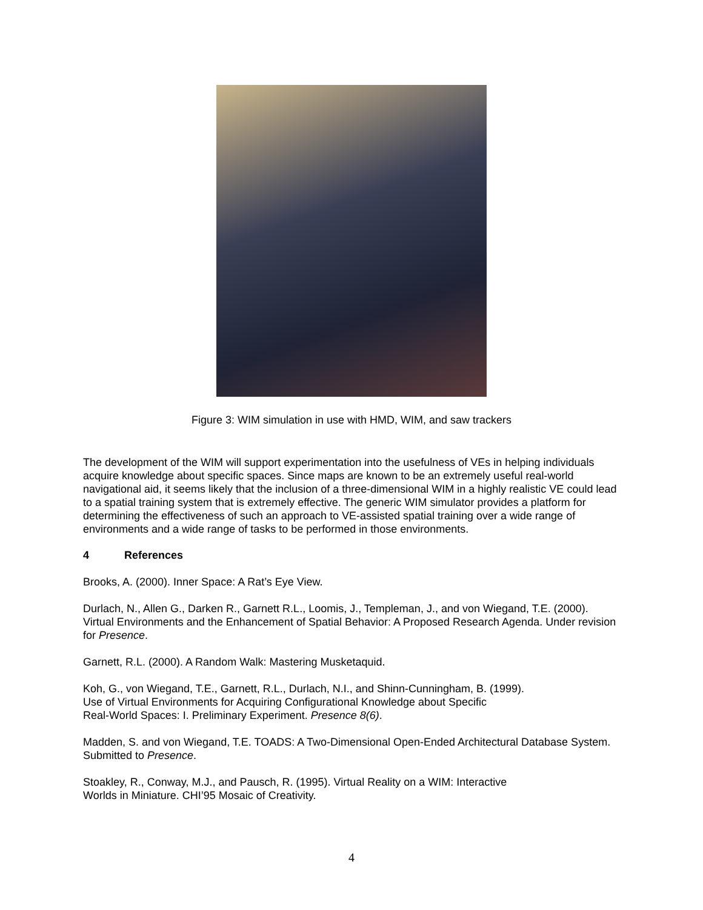Figure 3: WIM simulation in use with HMD, WIM, and saw trackers
The development of the WIM will support experimentation into the usefulness of VEs in helping individuals acquire knowledge about specific spaces. Since maps are known to be an extremely useful real-world navigational aid, it seems likely that the inclusion of a three-dimensional WIM in a highly realistic VE could lead to a spatial training system that is extremely effective. The generic WIM simulator provides a platform for determining the effectiveness of such an approach to VE-assisted spatial training over a wide range of environments and a wide range of tasks to be performed in those environments.
4 References
Brooks, A. (2000). Inner Space: A Rat’s Eye View.
Durlach, N., Allen G., Darken R., Garnett R.L., Loomis, J., Templeman, J., and von Wiegand, T.E. (2000). Virtual Environments and the Enhancement of Spatial Behavior: A Proposed Research Agenda. Under revision for Presence.
Garnett, R.L. (2000). A Random Walk: Mastering Musketaquid.
Koh, G., von Wiegand, T.E., Garnett, R.L., Durlach, N.I., and Shinn-Cunningham, B. (1999).
Use of Virtual Environments for Acquiring Configurational Knowledge about Specific
Real-World Spaces: I. Preliminary Experiment. Presence 8(6).
Madden, S. and von Wiegand, T.E. TOADS: A Two-Dimensional Open-Ended Architectural Database System. Submitted to Presence.
Stoakley, R., Conway, M.J., and Pausch, R. (1995). Virtual Reality on a WIM: Interactive
Worlds in Miniature. CHI’95 Mosaic of Creativity.
4